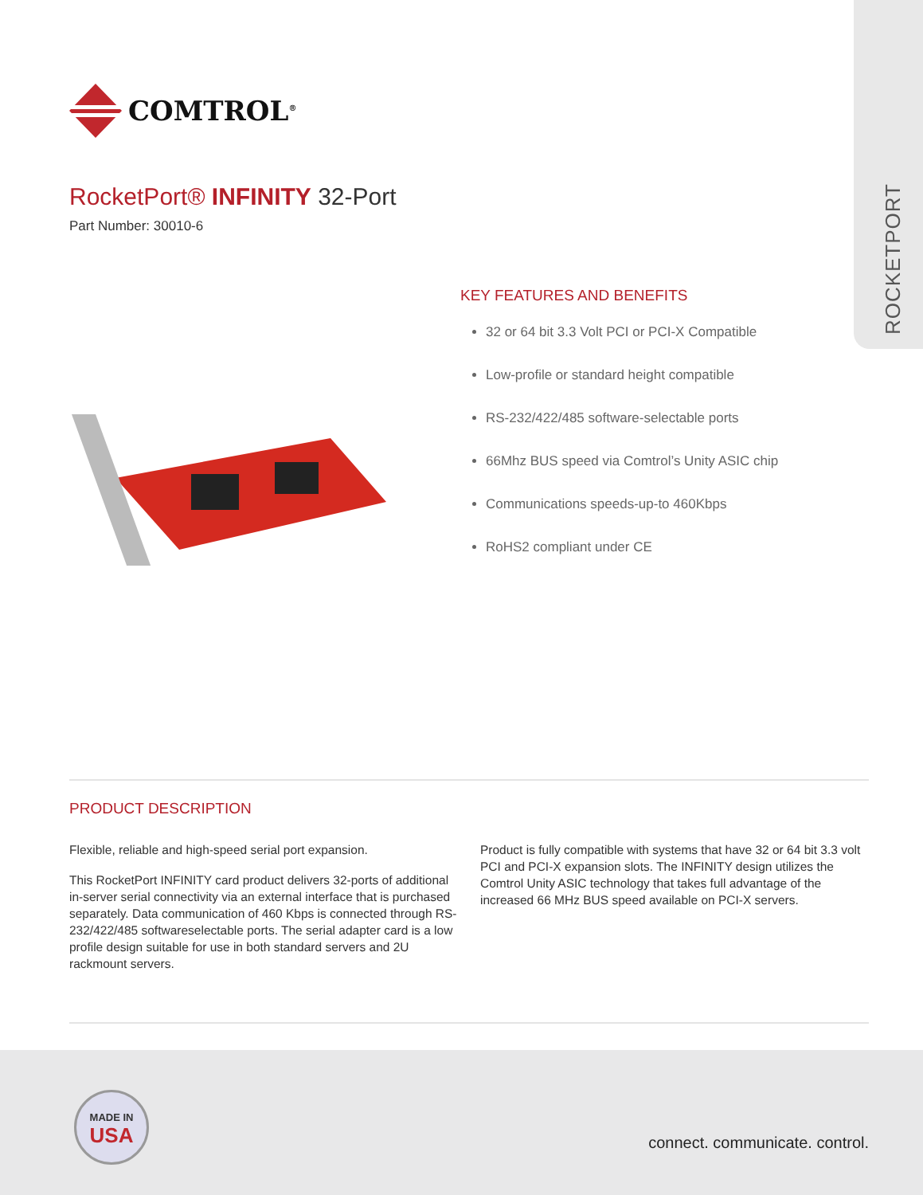ROCKETPORT
COMTROL<sup>®</sup>
RocketPort® INFINITY 32-Port
Part Number: 30010-6
KEY FEATURES AND BENEFITS
32 or 64 bit 3.3 Volt PCI or PCI-X Compatible
Low-profile or standard height compatible
RS-232/422/485 software-selectable ports
66Mhz BUS speed via Comtrol’s Unity ASIC chip
Communications speeds-up-to 460Kbps
RoHS2 compliant under CE
PRODUCT DESCRIPTION
Flexible, reliable and high-speed serial port expansion.
This RocketPort INFINITY card product delivers 32-ports of additional in-server serial connectivity via an external interface that is purchased separately. Data communication of 460 Kbps is connected through RS-232/422/485 softwareselectable ports. The serial adapter card is a low profile design suitable for use in both standard servers and 2U rackmount servers.
Product is fully compatible with systems that have 32 or 64 bit 3.3 volt PCI and PCI-X expansion slots. The INFINITY design utilizes the Comtrol Unity ASIC technology that takes full advantage of the increased 66 MHz BUS speed available on PCI-X servers.
MADE IN
USA
connect. communicate. control.